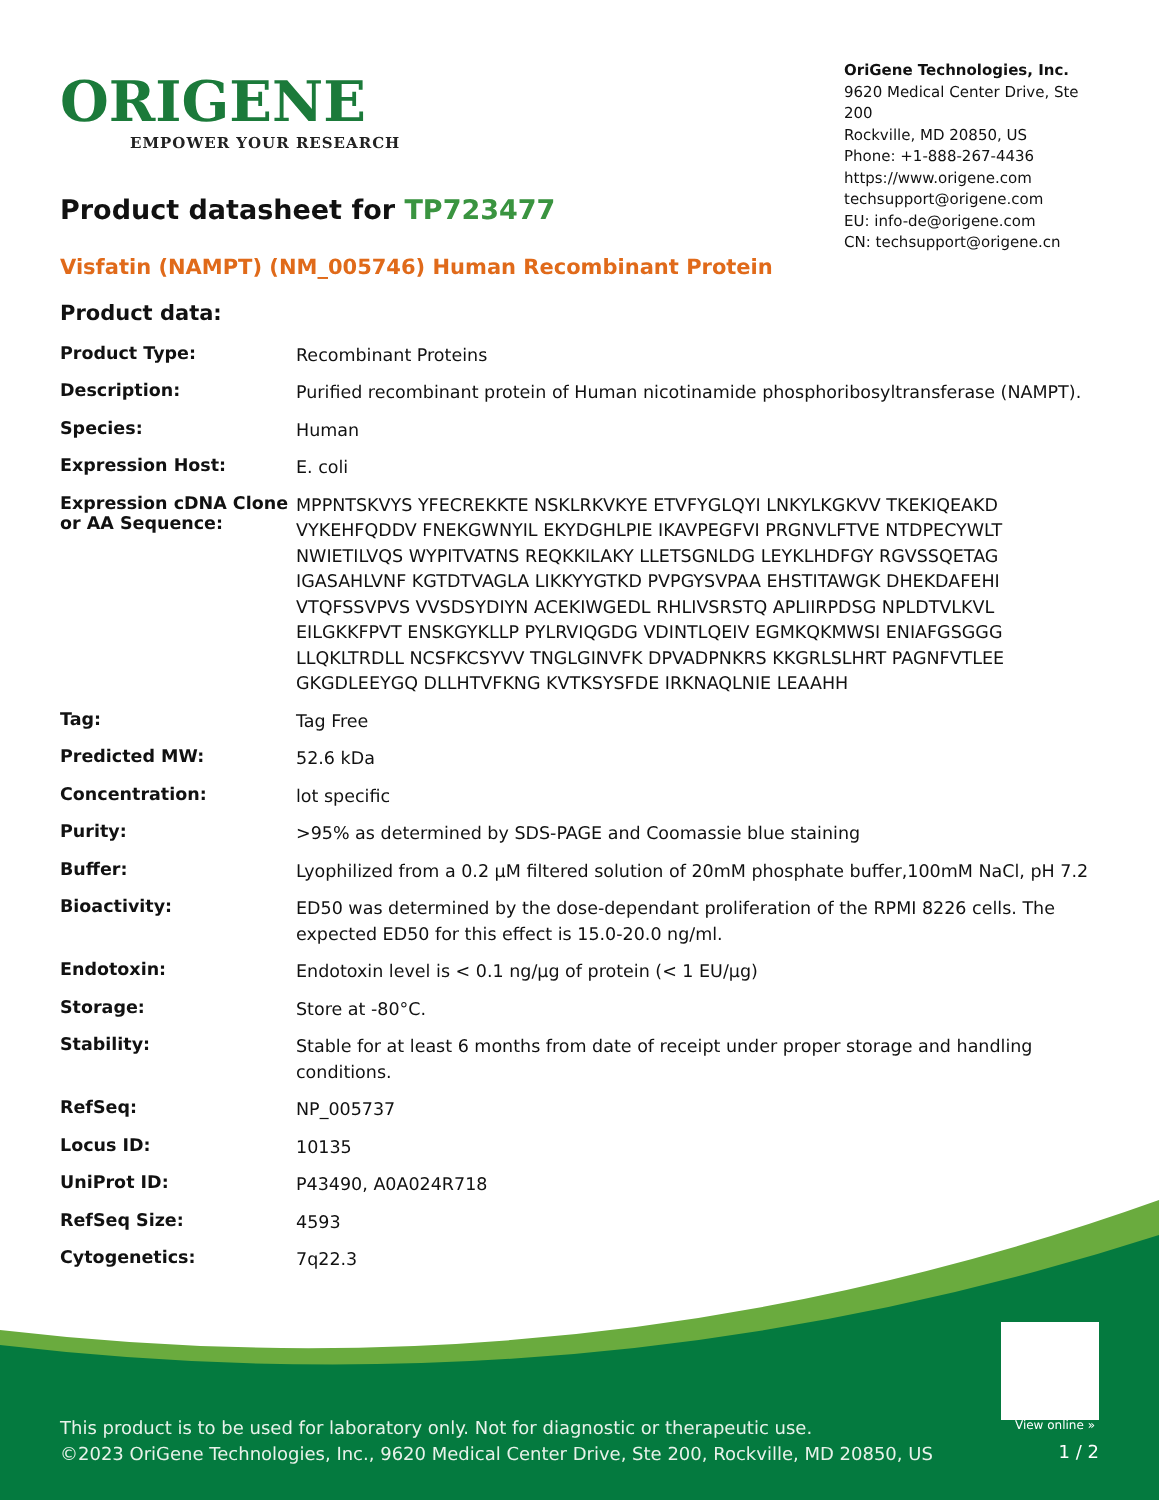ORIGENE
EMPOWER YOUR RESEARCH
OriGene Technologies, Inc.
9620 Medical Center Drive, Ste 200
Rockville, MD 20850, US
Phone: +1-888-267-4436
https://www.origene.com
techsupport@origene.com
EU: info-de@origene.com
CN: techsupport@origene.cn
Product datasheet for TP723477
Visfatin (NAMPT) (NM_005746) Human Recombinant Protein
Product data:
| Product Type: | Recombinant Proteins |
| Description: | Purified recombinant protein of Human nicotinamide phosphoribosyltransferase (NAMPT). |
| Species: | Human |
| Expression Host: | E. coli |
| Expression cDNA Clone or AA Sequence: | MPPNTSKVYS YFECREKKTE NSKLRKVKYE ETVFYGLQYI LNKYLKGKVV TKEKIQEAKD VYKEHFQDDV FNEKGWNYIL EKYDGHLPIE IKAVPEGFVI PRGNVLFTVE NTDPECYWLT NWIETILVQS WYPITVATNS REQKKILAKY LLETSGNLDG LEYKLHDFGY RGVSSQETAG IGASAHLVNF KGTDTVAGLA LIKKYYGTKD PVPGYSVPAA EHSTITAWGK DHEKDAFEHI VTQFSSVPVS VVSDSYDIYN ACEKIWGEDL RHLIVSRSTQ APLIIRPDSG NPLDTVLKVL EILGKKFPVT ENSKGYKLLP PYLRVIQGDG VDINTLQEIV EGMKQKMWSI ENIAFGSGGG LLQKLTRDLL NCSFKCSYVV TNGLGINVFK DPVADPNKRS KKGRLSLHRT PAGNFVTLEE GKGDLEEYGQ DLLHTVFKNG KVTKSYSFDE IRKNAQLNIE LEAAHH |
| Tag: | Tag Free |
| Predicted MW: | 52.6 kDa |
| Concentration: | lot specific |
| Purity: | >95% as determined by SDS-PAGE and Coomassie blue staining |
| Buffer: | Lyophilized from a 0.2 μM filtered solution of 20mM phosphate buffer,100mM NaCl, pH 7.2 |
| Bioactivity: | ED50 was determined by the dose-dependant proliferation of the RPMI 8226 cells. The expected ED50 for this effect is 15.0-20.0 ng/ml. |
| Endotoxin: | Endotoxin level is < 0.1 ng/μg of protein (< 1 EU/μg) |
| Storage: | Store at -80°C. |
| Stability: | Stable for at least 6 months from date of receipt under proper storage and handling conditions. |
| RefSeq: | NP_005737 |
| Locus ID: | 10135 |
| UniProt ID: | P43490 , A0A024R718 |
| RefSeq Size: | 4593 |
| Cytogenetics: | 7q22.3 |
View online »
This product is to be used for laboratory only. Not for diagnostic or therapeutic use.
©2023 OriGene Technologies, Inc., 9620 Medical Center Drive, Ste 200, Rockville, MD 20850, US
1 / 2